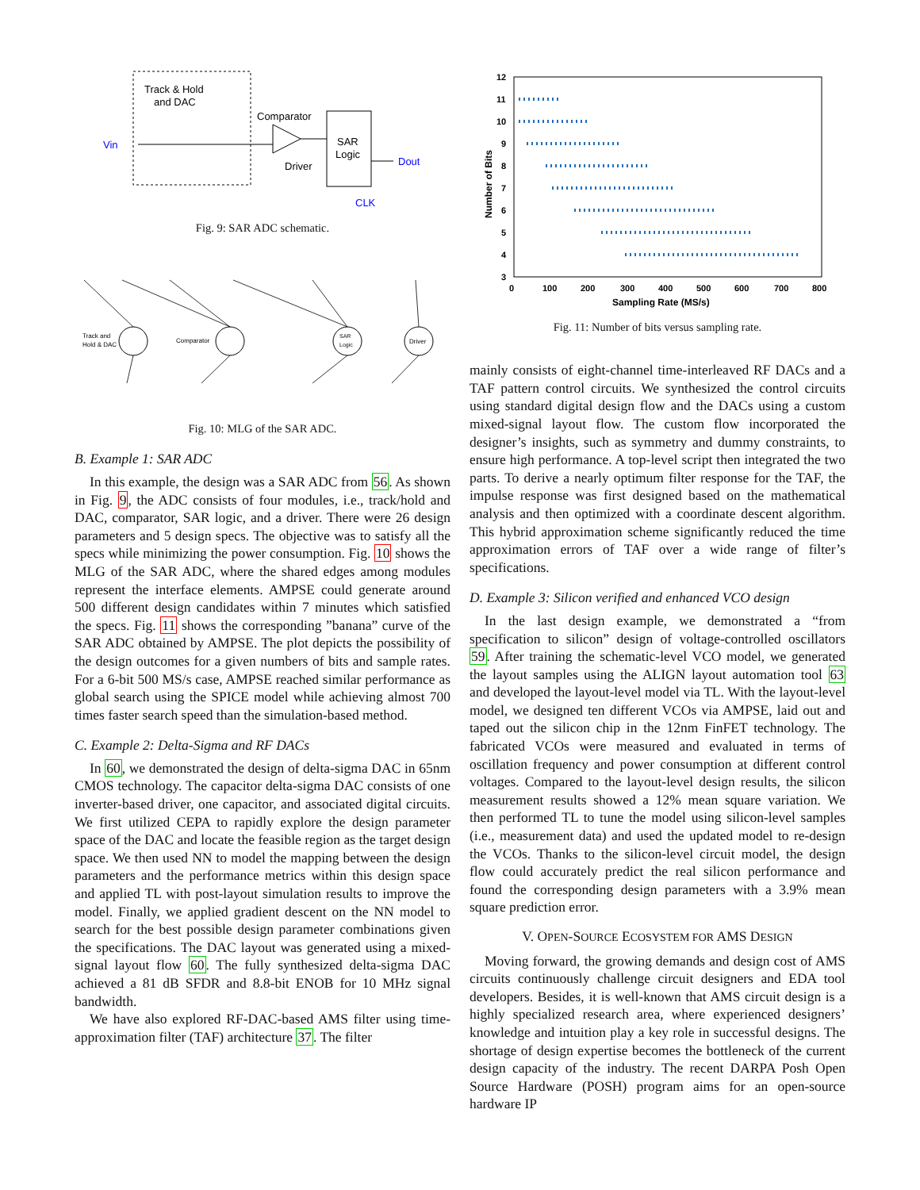Track & Hold
and DAC
Comparator
SAR
Logic
Driver
Vin
Dout
CLK
Fig. 9: SAR ADC schematic.
Track and
Hold & DAC
Comparator
SAR
Logic
Driver
Fig. 10: MLG of the SAR ADC.
B. Example 1: SAR ADC
In this example, the design was a SAR ADC from 56. As shown in Fig. 9, the ADC consists of four modules, i.e., track/hold and DAC, comparator, SAR logic, and a driver. There were 26 design parameters and 5 design specs. The objective was to satisfy all the specs while minimizing the power consumption. Fig. 10 shows the MLG of the SAR ADC, where the shared edges among modules represent the interface elements. AMPSE could generate around 500 different design candidates within 7 minutes which satisfied the specs. Fig. 11 shows the corresponding ”banana” curve of the SAR ADC obtained by AMPSE. The plot depicts the possibility of the design outcomes for a given numbers of bits and sample rates. For a 6-bit 500 MS/s case, AMPSE reached similar performance as global search using the SPICE model while achieving almost 700 times faster search speed than the simulation-based method.
C. Example 2: Delta-Sigma and RF DACs
In 60, we demonstrated the design of delta-sigma DAC in 65nm CMOS technology. The capacitor delta-sigma DAC consists of one inverter-based driver, one capacitor, and associated digital circuits. We first utilized CEPA to rapidly explore the design parameter space of the DAC and locate the feasible region as the target design space. We then used NN to model the mapping between the design parameters and the performance metrics within this design space and applied TL with post-layout simulation results to improve the model. Finally, we applied gradient descent on the NN model to search for the best possible design parameter combinations given the specifications. The DAC layout was generated using a mixed-signal layout flow 60. The fully synthesized delta-sigma DAC achieved a 81 dB SFDR and 8.8-bit ENOB for 10 MHz signal bandwidth.
We have also explored RF-DAC-based AMS filter using time-approximation filter (TAF) architecture 37. The filter
12
11
10
9
8
7
6
5
4
3
0
100
200
300
400
500
600
700
800
Sampling Rate (MS/s)
Number of Bits
Fig. 11: Number of bits versus sampling rate.
mainly consists of eight-channel time-interleaved RF DACs and a TAF pattern control circuits. We synthesized the control circuits using standard digital design flow and the DACs using a custom mixed-signal layout flow. The custom flow incorporated the designer’s insights, such as symmetry and dummy constraints, to ensure high performance. A top-level script then integrated the two parts. To derive a nearly optimum filter response for the TAF, the impulse response was first designed based on the mathematical analysis and then optimized with a coordinate descent algorithm. This hybrid approximation scheme significantly reduced the time approximation errors of TAF over a wide range of filter’s specifications.
D. Example 3: Silicon verified and enhanced VCO design
In the last design example, we demonstrated a “from specification to silicon” design of voltage-controlled oscillators 59. After training the schematic-level VCO model, we generated the layout samples using the ALIGN layout automation tool 63 and developed the layout-level model via TL. With the layout-level model, we designed ten different VCOs via AMPSE, laid out and taped out the silicon chip in the 12nm FinFET technology. The fabricated VCOs were measured and evaluated in terms of oscillation frequency and power consumption at different control voltages. Compared to the layout-level design results, the silicon measurement results showed a 12% mean square variation. We then performed TL to tune the model using silicon-level samples (i.e., measurement data) and used the updated model to re-design the VCOs. Thanks to the silicon-level circuit model, the design flow could accurately predict the real silicon performance and found the corresponding design parameters with a 3.9% mean square prediction error.
V. OPEN-SOURCE ECOSYSTEM FOR AMS DESIGN
Moving forward, the growing demands and design cost of AMS circuits continuously challenge circuit designers and EDA tool developers. Besides, it is well-known that AMS circuit design is a highly specialized research area, where experienced designers’ knowledge and intuition play a key role in successful designs. The shortage of design expertise becomes the bottleneck of the current design capacity of the industry. The recent DARPA Posh Open Source Hardware (POSH) program aims for an open-source hardware IP